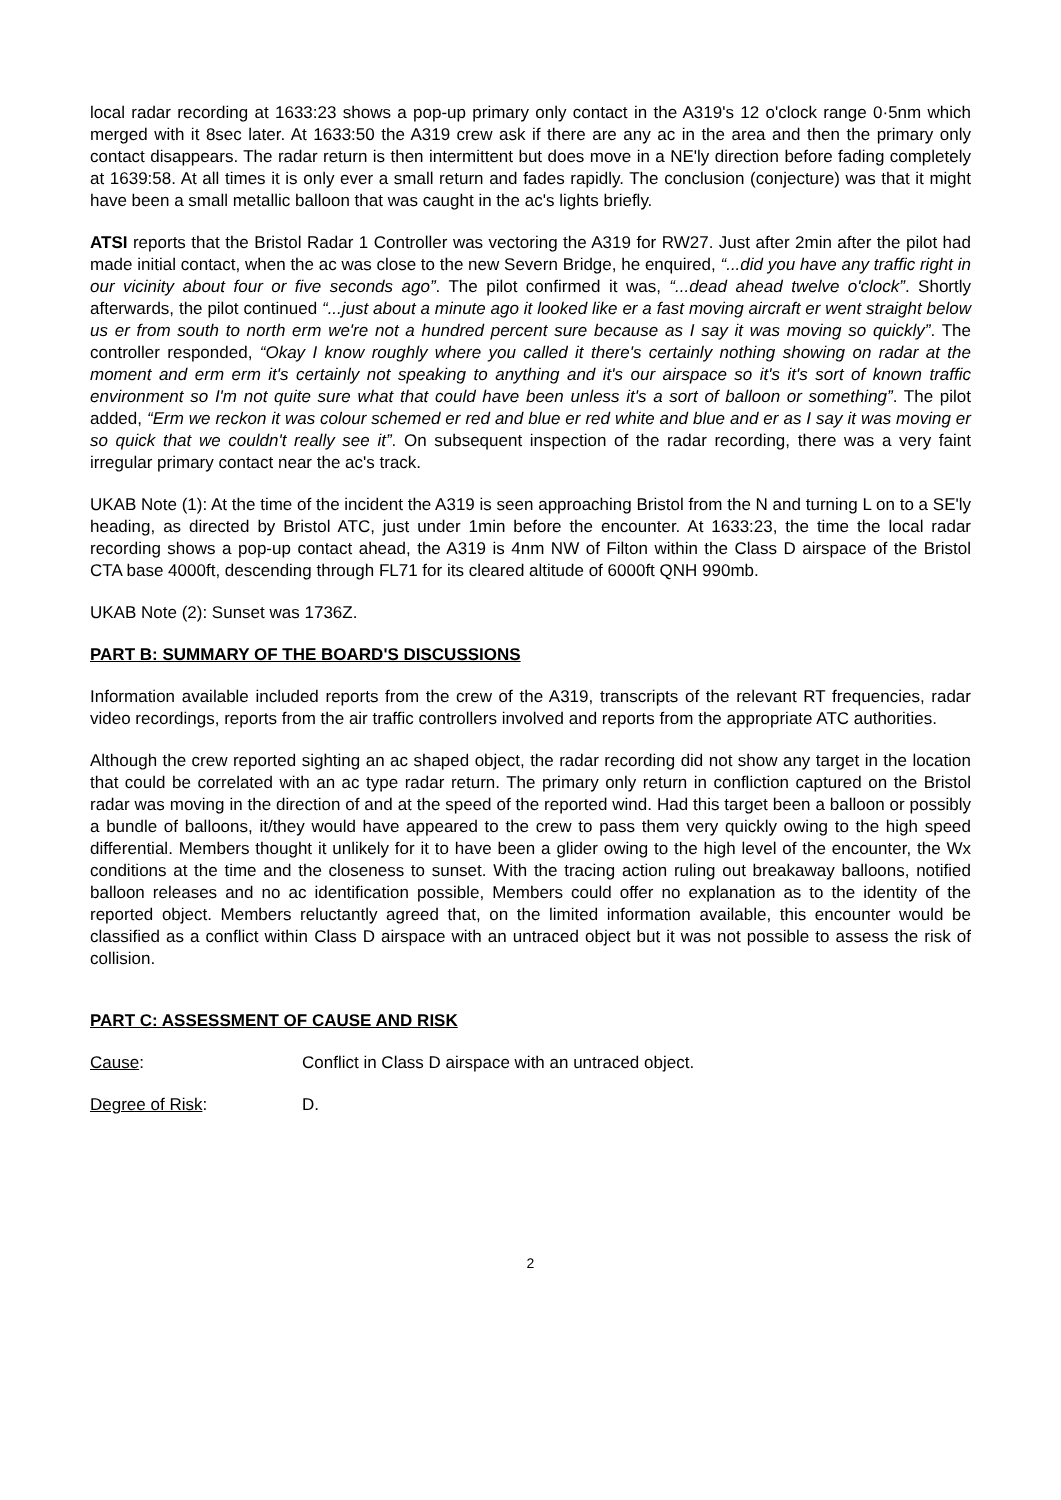local radar recording at 1633:23 shows a pop-up primary only contact in the A319's 12 o'clock range 0·5nm which merged with it 8sec later. At 1633:50 the A319 crew ask if there are any ac in the area and then the primary only contact disappears. The radar return is then intermittent but does move in a NE'ly direction before fading completely at 1639:58. At all times it is only ever a small return and fades rapidly. The conclusion (conjecture) was that it might have been a small metallic balloon that was caught in the ac's lights briefly.
ATSI reports that the Bristol Radar 1 Controller was vectoring the A319 for RW27. Just after 2min after the pilot had made initial contact, when the ac was close to the new Severn Bridge, he enquired, “...did you have any traffic right in our vicinity about four or five seconds ago”. The pilot confirmed it was, “...dead ahead twelve o'clock”. Shortly afterwards, the pilot continued “...just about a minute ago it looked like er a fast moving aircraft er went straight below us er from south to north erm we're not a hundred percent sure because as I say it was moving so quickly”. The controller responded, “Okay I know roughly where you called it there's certainly nothing showing on radar at the moment and erm erm it's certainly not speaking to anything and it's our airspace so it's it's sort of known traffic environment so I'm not quite sure what that could have been unless it's a sort of balloon or something”. The pilot added, “Erm we reckon it was colour schemed er red and blue er red white and blue and er as I say it was moving er so quick that we couldn't really see it”. On subsequent inspection of the radar recording, there was a very faint irregular primary contact near the ac's track.
UKAB Note (1): At the time of the incident the A319 is seen approaching Bristol from the N and turning L on to a SE'ly heading, as directed by Bristol ATC, just under 1min before the encounter. At 1633:23, the time the local radar recording shows a pop-up contact ahead, the A319 is 4nm NW of Filton within the Class D airspace of the Bristol CTA base 4000ft, descending through FL71 for its cleared altitude of 6000ft QNH 990mb.
UKAB Note (2): Sunset was 1736Z.
PART B: SUMMARY OF THE BOARD'S DISCUSSIONS
Information available included reports from the crew of the A319, transcripts of the relevant RT frequencies, radar video recordings, reports from the air traffic controllers involved and reports from the appropriate ATC authorities.
Although the crew reported sighting an ac shaped object, the radar recording did not show any target in the location that could be correlated with an ac type radar return. The primary only return in confliction captured on the Bristol radar was moving in the direction of and at the speed of the reported wind. Had this target been a balloon or possibly a bundle of balloons, it/they would have appeared to the crew to pass them very quickly owing to the high speed differential. Members thought it unlikely for it to have been a glider owing to the high level of the encounter, the Wx conditions at the time and the closeness to sunset. With the tracing action ruling out breakaway balloons, notified balloon releases and no ac identification possible, Members could offer no explanation as to the identity of the reported object. Members reluctantly agreed that, on the limited information available, this encounter would be classified as a conflict within Class D airspace with an untraced object but it was not possible to assess the risk of collision.
PART C: ASSESSMENT OF CAUSE AND RISK
Cause: Conflict in Class D airspace with an untraced object.
Degree of Risk: D.
2